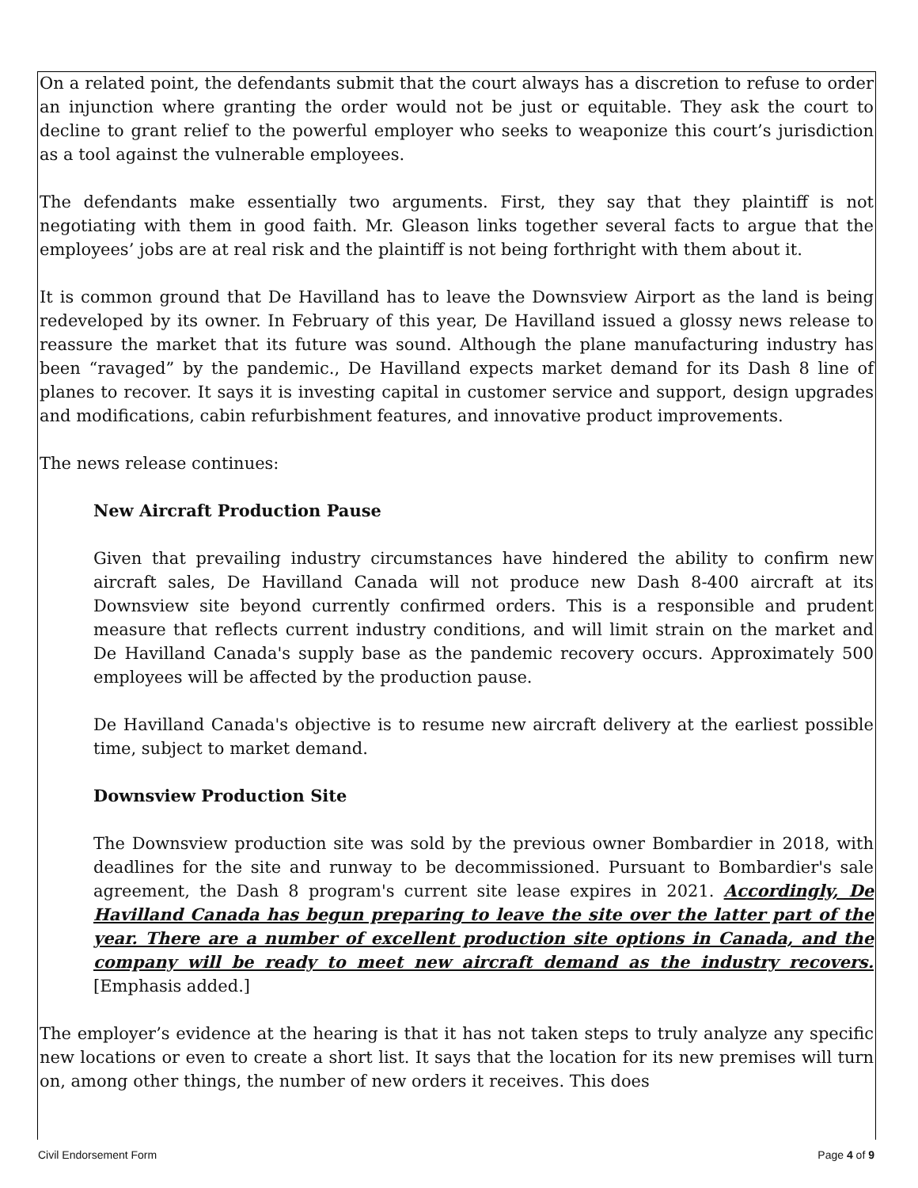On a related point, the defendants submit that the court always has a discretion to refuse to order an injunction where granting the order would not be just or equitable. They ask the court to decline to grant relief to the powerful employer who seeks to weaponize this court’s jurisdiction as a tool against the vulnerable employees.
The defendants make essentially two arguments. First, they say that they plaintiff is not negotiating with them in good faith. Mr. Gleason links together several facts to argue that the employees’ jobs are at real risk and the plaintiff is not being forthright with them about it.
It is common ground that De Havilland has to leave the Downsview Airport as the land is being redeveloped by its owner. In February of this year, De Havilland issued a glossy news release to reassure the market that its future was sound. Although the plane manufacturing industry has been “ravaged” by the pandemic., De Havilland expects market demand for its Dash 8 line of planes to recover. It says it is investing capital in customer service and support, design upgrades and modifications, cabin refurbishment features, and innovative product improvements.
The news release continues:
New Aircraft Production Pause
Given that prevailing industry circumstances have hindered the ability to confirm new aircraft sales, De Havilland Canada will not produce new Dash 8-400 aircraft at its Downsview site beyond currently confirmed orders. This is a responsible and prudent measure that reflects current industry conditions, and will limit strain on the market and De Havilland Canada's supply base as the pandemic recovery occurs. Approximately 500 employees will be affected by the production pause.
De Havilland Canada's objective is to resume new aircraft delivery at the earliest possible time, subject to market demand.
Downsview Production Site
The Downsview production site was sold by the previous owner Bombardier in 2018, with deadlines for the site and runway to be decommissioned. Pursuant to Bombardier's sale agreement, the Dash 8 program's current site lease expires in 2021. Accordingly, De Havilland Canada has begun preparing to leave the site over the latter part of the year. There are a number of excellent production site options in Canada, and the company will be ready to meet new aircraft demand as the industry recovers. [Emphasis added.]
The employer’s evidence at the hearing is that it has not taken steps to truly analyze any specific new locations or even to create a short list. It says that the location for its new premises will turn on, among other things, the number of new orders it receives. This does
Civil Endorsement Form Page 4 of 9